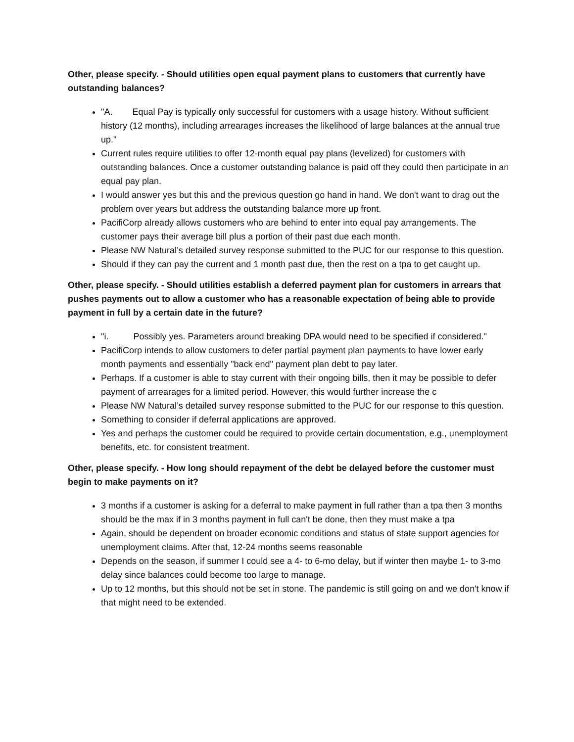Other, please specify. - Should utilities open equal payment plans to customers that currently have outstanding balances?
"A. Equal Pay is typically only successful for customers with a usage history. Without sufficient history (12 months), including arrearages increases the likelihood of large balances at the annual true up."
Current rules require utilities to offer 12-month equal pay plans (levelized) for customers with outstanding balances. Once a customer outstanding balance is paid off they could then participate in an equal pay plan.
I would answer yes but this and the previous question go hand in hand. We don't want to drag out the problem over years but address the outstanding balance more up front.
PacifiCorp already allows customers who are behind to enter into equal pay arrangements. The customer pays their average bill plus a portion of their past due each month.
Please NW Natural’s detailed survey response submitted to the PUC for our response to this question.
Should if they can pay the current and 1 month past due, then the rest on a tpa to get caught up.
Other, please specify. - Should utilities establish a deferred payment plan for customers in arrears that pushes payments out to allow a customer who has a reasonable expectation of being able to provide payment in full by a certain date in the future?
"i. Possibly yes. Parameters around breaking DPA would need to be specified if considered."
PacifiCorp intends to allow customers to defer partial payment plan payments to have lower early month payments and essentially "back end" payment plan debt to pay later.
Perhaps. If a customer is able to stay current with their ongoing bills, then it may be possible to defer payment of arrearages for a limited period. However, this would further increase the c
Please NW Natural’s detailed survey response submitted to the PUC for our response to this question.
Something to consider if deferral applications are approved.
Yes and perhaps the customer could be required to provide certain documentation, e.g., unemployment benefits, etc. for consistent treatment.
Other, please specify. - How long should repayment of the debt be delayed before the customer must begin to make payments on it?
3 months if a customer is asking for a deferral to make payment in full rather than a tpa then 3 months should be the max if in 3 months payment in full can't be done, then they must make a tpa
Again, should be dependent on broader economic conditions and status of state support agencies for unemployment claims. After that, 12-24 months seems reasonable
Depends on the season, if summer I could see a 4- to 6-mo delay, but if winter then maybe 1- to 3-mo delay since balances could become too large to manage.
Up to 12 months, but this should not be set in stone. The pandemic is still going on and we don't know if that might need to be extended.